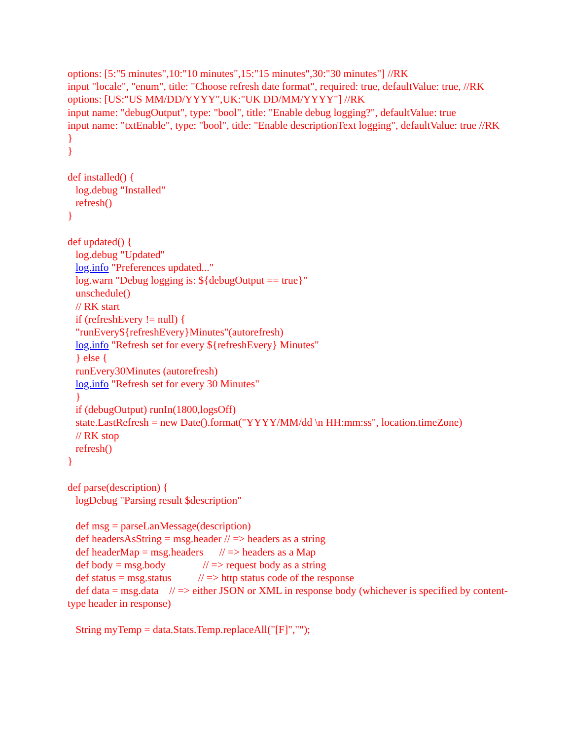options: [5:"5 minutes",10:"10 minutes",15:"15 minutes",30:"30 minutes"] //RK
input "locale", "enum", title: "Choose refresh date format", required: true, defaultValue: true, //RK
options: [US:"US MM/DD/YYYY",UK:"UK DD/MM/YYYY"] //RK
input name: "debugOutput", type: "bool", title: "Enable debug logging?", defaultValue: true
input name: "txtEnable", type: "bool", title: "Enable descriptionText logging", defaultValue: true //RK
}
}
def installed() {
log.debug "Installed"
refresh()
}
def updated() {
log.debug "Updated"
log.info "Preferences updated..."
log.warn "Debug logging is: ${debugOutput == true}"
unschedule()
// RK start
if (refreshEvery != null) {
"runEvery${refreshEvery}Minutes"(autorefresh)
log.info "Refresh set for every ${refreshEvery} Minutes"
} else {
runEvery30Minutes (autorefresh)
log.info "Refresh set for every 30 Minutes"
}
if (debugOutput) runIn(1800,logsOff)
state.LastRefresh = new Date().format("YYYY/MM/dd \n HH:mm:ss", location.timeZone)
// RK stop
refresh()
}
def parse(description) {
logDebug "Parsing result $description"
def msg = parseLanMessage(description)
def headersAsString = msg.header // => headers as a string
def headerMap = msg.headers // => headers as a Map
def body = msg.body // => request body as a string
def status = msg.status // => http status code of the response
def data = msg.data // => either JSON or XML in response body (whichever is specified by content-type header in response)
String myTemp = data.Stats.Temp.replaceAll("[F]","");